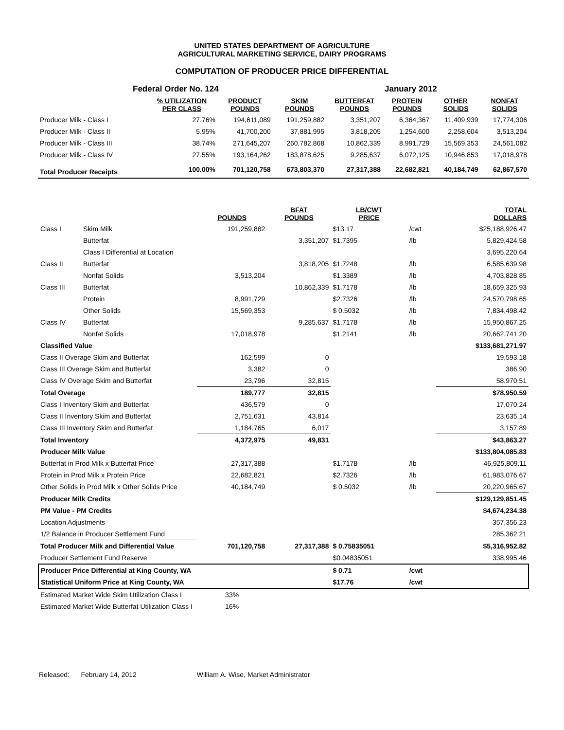UNITED STATES DEPARTMENT OF AGRICULTURE
AGRICULTURAL MARKETING SERVICE, DAIRY PROGRAMS
COMPUTATION OF PRODUCER PRICE DIFFERENTIAL
| Federal Order No. 124 | | | | January 2012 | | | |
| | % UTILIZATION PER CLASS | PRODUCT POUNDS | SKIM POUNDS | BUTTERFAT POUNDS | PROTEIN POUNDS | OTHER SOLIDS | NONFAT SOLIDS |
| Producer Milk - Class I | 27.76% | 194,611,089 | 191,259,882 | 3,351,207 | 6,364,367 | 11,409,939 | 17,774,306 |
| Producer Milk - Class II | 5.95% | 41,700,200 | 37,881,995 | 3,818,205 | 1,254,600 | 2,258,604 | 3,513,204 |
| Producer Milk - Class III | 38.74% | 271,645,207 | 260,782,868 | 10,862,339 | 8,991,729 | 15,569,353 | 24,561,082 |
| Producer Milk - Class IV | 27.55% | 193,164,262 | 183,878,625 | 9,285,637 | 6,072,125 | 10,946,853 | 17,018,978 |
| Total Producer Receipts | 100.00% | 701,120,758 | 673,803,370 | 27,317,388 | 22,682,821 | 40,184,749 | 62,867,570 |
| | | POUNDS | BFAT POUNDS | LB/CWT PRICE | | TOTAL DOLLARS |
| --- | --- | --- | --- | --- | --- | --- |
| Class I | Skim Milk | 191,259,882 | | $13.17 | /cwt | $25,188,926.47 |
| | Butterfat | | 3,351,207 | $1.7395 | /lb | 5,829,424.58 |
| | Class I Differential at Location | | | | | 3,695,220.64 |
| Class II | Butterfat | | 3,818,205 | $1.7248 | /lb | 6,585,639.98 |
| | Nonfat Solids | 3,513,204 | | $1.3389 | /lb | 4,703,828.85 |
| Class III | Butterfat | | 10,862,339 | $1.7178 | /lb | 18,659,325.93 |
| | Protein | 8,991,729 | | $2.7326 | /lb | 24,570,798.65 |
| | Other Solids | 15,569,353 | | $ 0.5032 | /lb | 7,834,498.42 |
| Class IV | Butterfat | | 9,285,637 | $1.7178 | /lb | 15,950,867.25 |
| | Nonfat Solids | 17,018,978 | | $1.2141 | /lb | 20,662,741.20 |
| Classified Value | | | | | | $133,681,271.97 |
| Class II Overage Skim and Butterfat | | 162,599 | 0 | | | 19,593.18 |
| Class III Overage Skim and Butterfat | | 3,382 | 0 | | | 386.90 |
| Class IV Overage Skim and Butterfat | | 23,796 | 32,815 | | | 58,970.51 |
| Total Overage | | 189,777 | 32,815 | | | $78,950.59 |
| Class I Inventory Skim and Butterfat | | 436,579 | 0 | | | 17,070.24 |
| Class II Inventory Skim and Butterfat | | 2,751,631 | 43,814 | | | 23,635.14 |
| Class III Inventory Skim and Butterfat | | 1,184,765 | 6,017 | | | 3,157.89 |
| Total Inventory | | 4,372,975 | 49,831 | | | $43,863.27 |
| Producer Milk Value | | | | | | $133,804,085.83 |
| Butterfat in Prod Milk x Butterfat Price | | 27,317,388 | | $1.7178 | /lb | 46,925,809.11 |
| Protein in Prod Milk x Protein Price | | 22,682,821 | | $2.7326 | /lb | 61,983,076.67 |
| Other Solids in Prod Milk x Other Solids Price | | 40,184,749 | | $ 0.5032 | /lb | 20,220,965.67 |
| Producer Milk Credits | | | | | | $129,129,851.45 |
| PM Value - PM Credits | | | | | | $4,674,234.38 |
| Location Adjustments | | | | | | 357,356.23 |
| 1/2 Balance in Producer Settlement Fund | | | | | | 285,362.21 |
| Total Producer Milk and Differential Value | | 701,120,758 | 27,317,388 | $ 0.75835051 | | $5,316,952.82 |
| Producer Settlement Fund Reserve | | | | $0.04835051 | | 338,995.46 |
| Producer Price Differential at King County, WA | | | | $ 0.71 | /cwt | |
| Statistical Uniform Price at King County, WA | | | | $17.76 | /cwt | |
| Estimated Market Wide Skim Utilization Class I | | 33% | | | | |
| Estimated Market Wide Butterfat Utilization Class I | | 16% | | | | |
Released: February 14, 2012 William A. Wise, Market Administrator